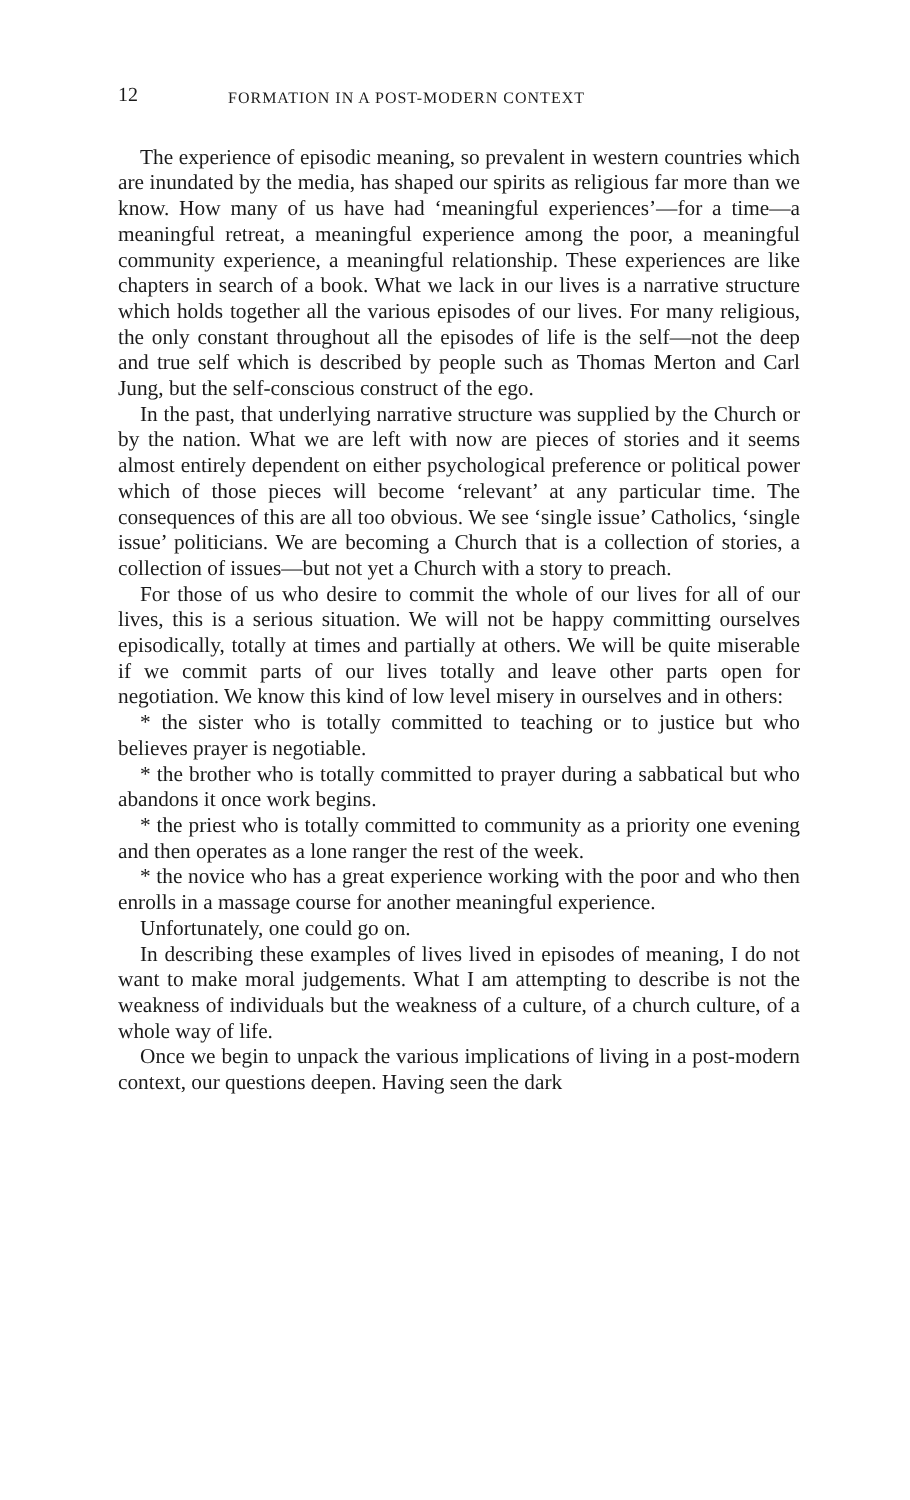12 FORMATION IN A POST-MODERN CONTEXT
The experience of episodic meaning, so prevalent in western countries which are inundated by the media, has shaped our spirits as religious far more than we know. How many of us have had ‘meaningful experiences’—for a time—a meaningful retreat, a meaningful experience among the poor, a meaningful community experience, a meaningful relationship. These experiences are like chapters in search of a book. What we lack in our lives is a narrative structure which holds together all the various episodes of our lives. For many religious, the only constant throughout all the episodes of life is the self—not the deep and true self which is described by people such as Thomas Merton and Carl Jung, but the self-conscious construct of the ego.
In the past, that underlying narrative structure was supplied by the Church or by the nation. What we are left with now are pieces of stories and it seems almost entirely dependent on either psychological preference or political power which of those pieces will become ‘relevant’ at any particular time. The consequences of this are all too obvious. We see ‘single issue’ Catholics, ‘single issue’ politicians. We are becoming a Church that is a collection of stories, a collection of issues—but not yet a Church with a story to preach.
For those of us who desire to commit the whole of our lives for all of our lives, this is a serious situation. We will not be happy committing ourselves episodically, totally at times and partially at others. We will be quite miserable if we commit parts of our lives totally and leave other parts open for negotiation. We know this kind of low level misery in ourselves and in others:
* the sister who is totally committed to teaching or to justice but who believes prayer is negotiable.
* the brother who is totally committed to prayer during a sabbatical but who abandons it once work begins.
* the priest who is totally committed to community as a priority one evening and then operates as a lone ranger the rest of the week.
* the novice who has a great experience working with the poor and who then enrolls in a massage course for another meaningful experience.
Unfortunately, one could go on.
In describing these examples of lives lived in episodes of meaning, I do not want to make moral judgements. What I am attempting to describe is not the weakness of individuals but the weakness of a culture, of a church culture, of a whole way of life.
Once we begin to unpack the various implications of living in a post-modern context, our questions deepen. Having seen the dark